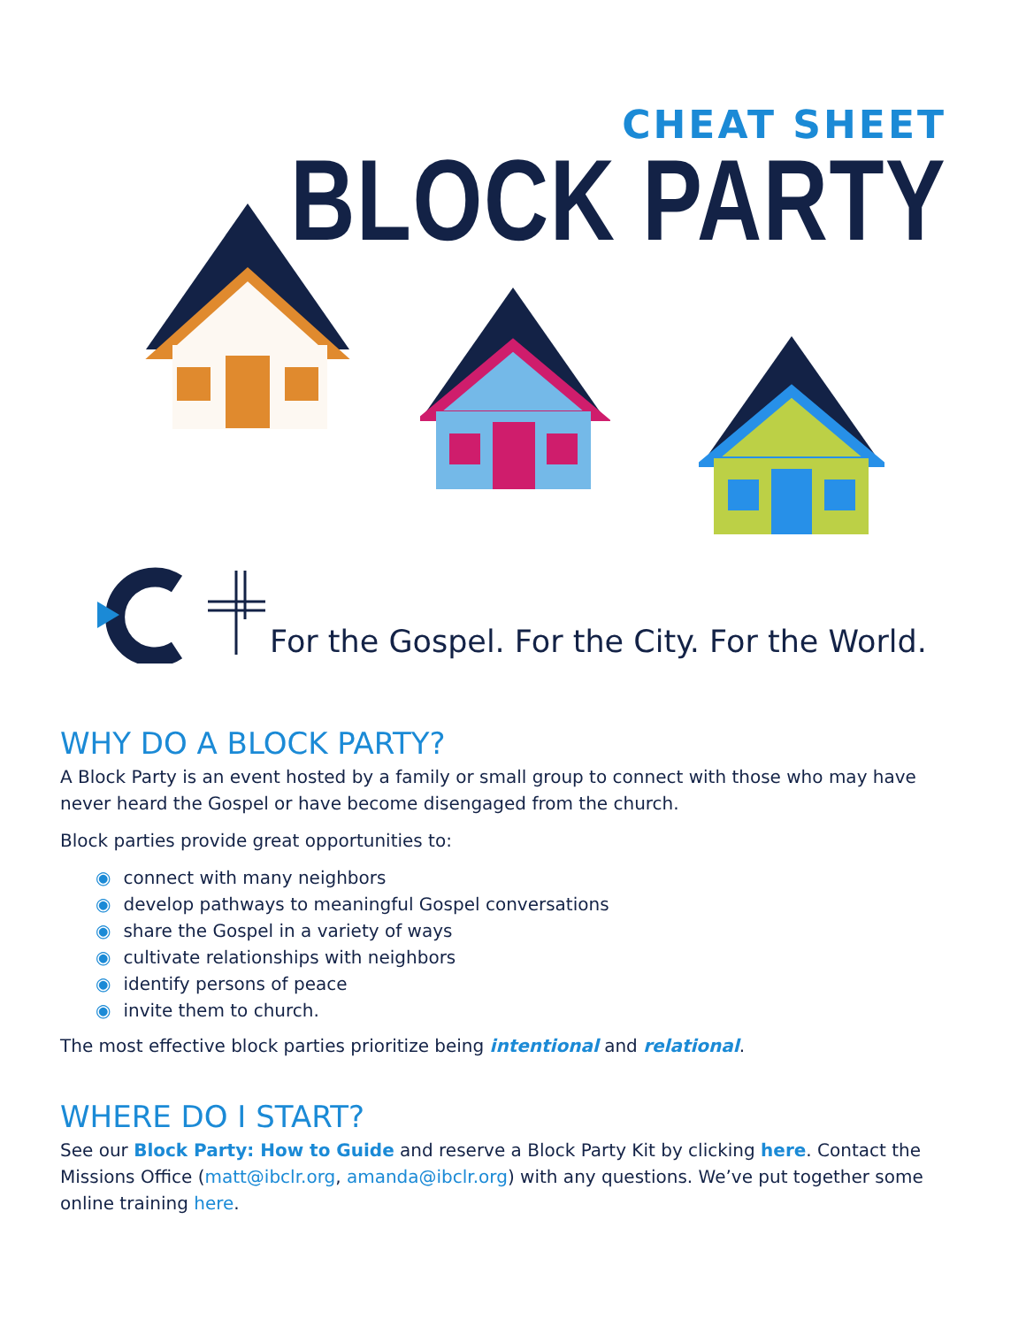CHEAT SHEET
BLOCK PARTY
For the Gospel. For the City. For the World.
WHY DO A BLOCK PARTY?
A Block Party is an event hosted by a family or small group to connect with those who may have never heard the Gospel or have become disengaged from the church.
Block parties provide great opportunities to:
◉ connect with many neighbors
◉ develop pathways to meaningful Gospel conversations
◉ share the Gospel in a variety of ways
◉ cultivate relationships with neighbors
◉ identify persons of peace
◉ invite them to church.
The most effective block parties prioritize being intentional and relational.
WHERE DO I START?
See our Block Party: How to Guide and reserve a Block Party Kit by clicking here. Contact the Missions Office (matt@ibclr.org, amanda@ibclr.org) with any questions. We’ve put together some online training here.